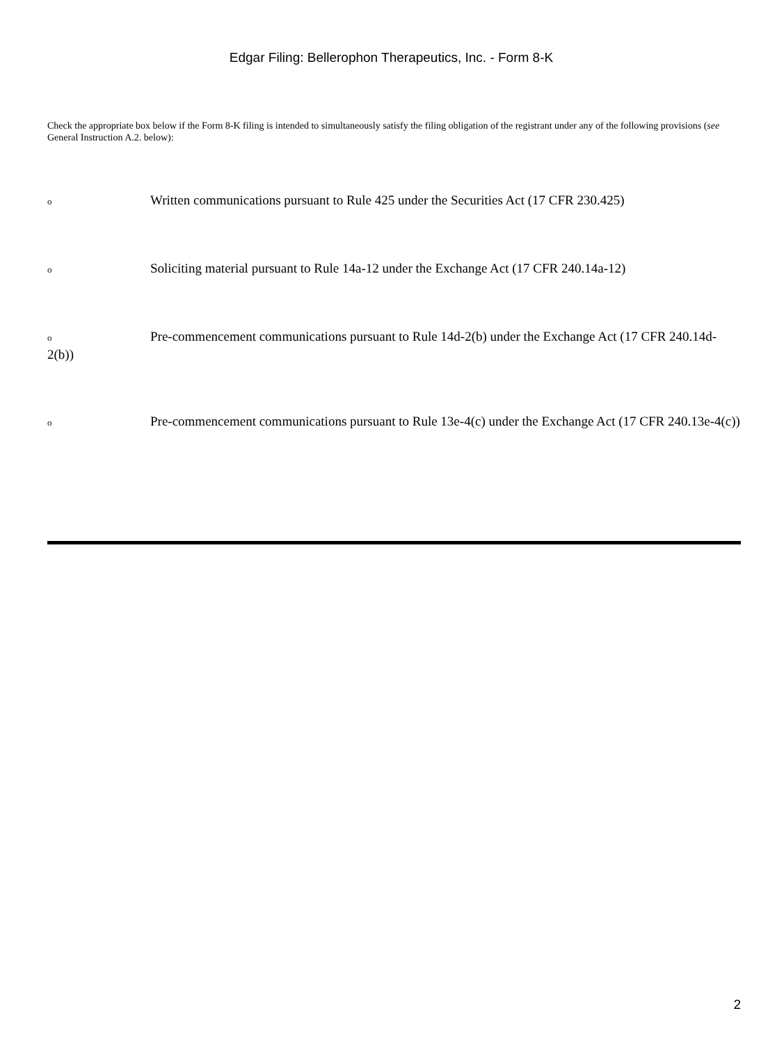Edgar Filing: Bellerophon Therapeutics, Inc. - Form 8-K
Check the appropriate box below if the Form 8-K filing is intended to simultaneously satisfy the filing obligation of the registrant under any of the following provisions (see General Instruction A.2. below):
o Written communications pursuant to Rule 425 under the Securities Act (17 CFR 230.425)
o Soliciting material pursuant to Rule 14a-12 under the Exchange Act (17 CFR 240.14a-12)
o Pre-commencement communications pursuant to Rule 14d-2(b) under the Exchange Act (17 CFR 240.14d-2(b))
o Pre-commencement communications pursuant to Rule 13e-4(c) under the Exchange Act (17 CFR 240.13e-4(c))
2